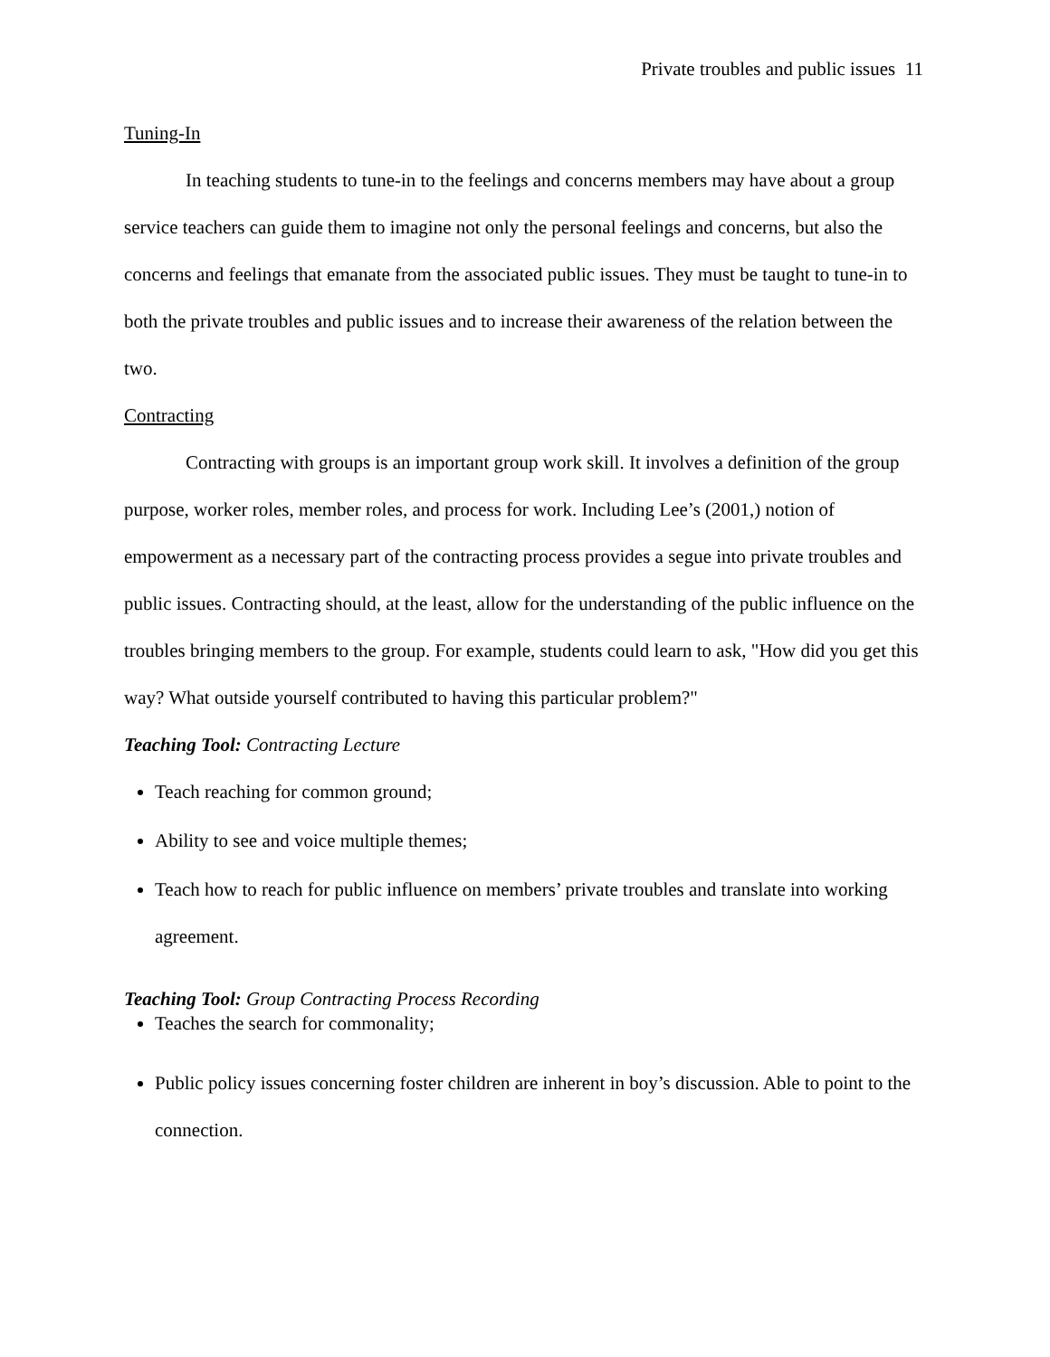Private troubles and public issues 11
Tuning-In
In teaching students to tune-in to the feelings and concerns members may have about a group service teachers can guide them to imagine not only the personal feelings and concerns, but also the concerns and feelings that emanate from the associated public issues. They must be taught to tune-in to both the private troubles and public issues and to increase their awareness of the relation between the two.
Contracting
Contracting with groups is an important group work skill. It involves a definition of the group purpose, worker roles, member roles, and process for work. Including Lee’s (2001,) notion of empowerment as a necessary part of the contracting process provides a segue into private troubles and public issues. Contracting should, at the least, allow for the understanding of the public influence on the troubles bringing members to the group. For example, students could learn to ask, "How did you get this way? What outside yourself contributed to having this particular problem?"
Teaching Tool: Contracting Lecture
Teach reaching for common ground;
Ability to see and voice multiple themes;
Teach how to reach for public influence on members’ private troubles and translate into working agreement.
Teaching Tool: Group Contracting Process Recording
Teaches the search for commonality;
Public policy issues concerning foster children are inherent in boy’s discussion. Able to point to the connection.